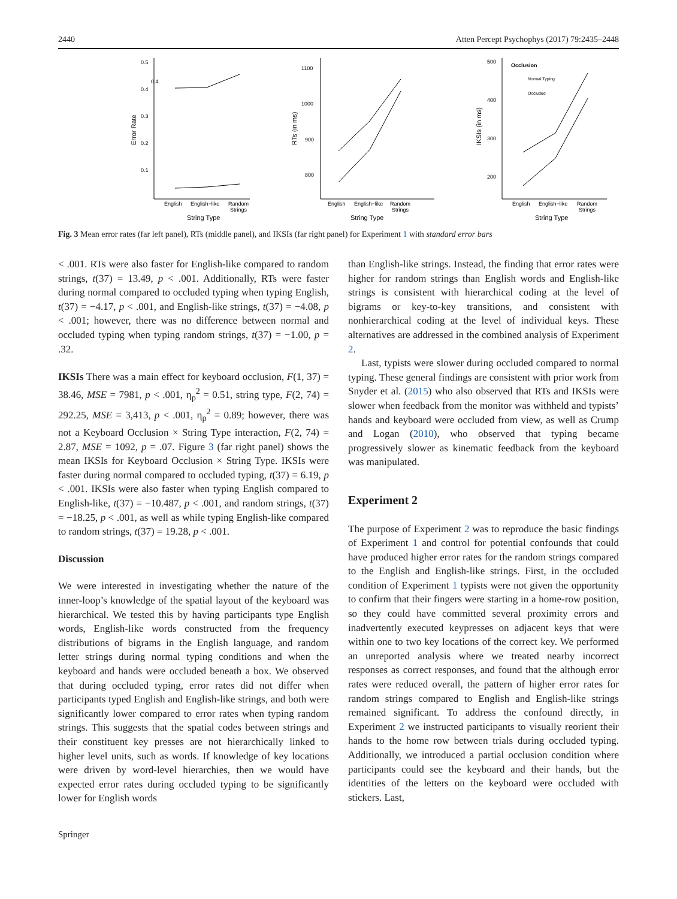2440 Atten Percept Psychophys (2017) 79:2435–2448
0.4
0.5
0.4
0.3
0.2
0.1
Error Rate
English
English−like
Random
Strings
String Type
1100
1000
900
800
RTs (in ms)
English
English−like
Random
Strings
String Type
500
400
300
200
IKSIs (in ms)
Occlusion
Normal Typing
Occluded
English
English−like
Random
Strings
String Type
Fig. 3 Mean error rates (far left panel), RTs (middle panel), and IKSIs (far right panel) for Experiment 1 with standard error bars
< .001. RTs were also faster for English-like compared to random strings, t(37) = 13.49, p < .001. Additionally, RTs were faster during normal compared to occluded typing when typing English, t(37) = −4.17, p < .001, and English-like strings, t(37) = −4.08, p < .001; however, there was no difference between normal and occluded typing when typing random strings, t(37) = −1.00, p = .32.
IKSIs There was a main effect for keyboard occlusion, F(1, 37) = 38.46, MSE = 7981, p < .001, η<sub>p</sub><sup>2</sup> = 0.51, string type, F(2, 74) = 292.25, MSE = 3,413, p < .001, η<sub>p</sub><sup>2</sup> = 0.89; however, there was not a Keyboard Occlusion × String Type interaction, F(2, 74) = 2.87, MSE = 1092, p = .07. Figure 3 (far right panel) shows the mean IKSIs for Keyboard Occlusion × String Type. IKSIs were faster during normal compared to occluded typing, t(37) = 6.19, p < .001. IKSIs were also faster when typing English compared to English-like, t(37) = −10.487, p < .001, and random strings, t(37) = −18.25, p < .001, as well as while typing English-like compared to random strings, t(37) = 19.28, p < .001.
Discussion
We were interested in investigating whether the nature of the inner-loop’s knowledge of the spatial layout of the keyboard was hierarchical. We tested this by having participants type English words, English-like words constructed from the frequency distributions of bigrams in the English language, and random letter strings during normal typing conditions and when the keyboard and hands were occluded beneath a box. We observed that during occluded typing, error rates did not differ when participants typed English and English-like strings, and both were significantly lower compared to error rates when typing random strings. This suggests that the spatial codes between strings and their constituent key presses are not hierarchically linked to higher level units, such as words. If knowledge of key locations were driven by word-level hierarchies, then we would have expected error rates during occluded typing to be significantly lower for English words
than English-like strings. Instead, the finding that error rates were higher for random strings than English words and English-like strings is consistent with hierarchical coding at the level of bigrams or key-to-key transitions, and consistent with nonhierarchical coding at the level of individual keys. These alternatives are addressed in the combined analysis of Experiment 2.
Last, typists were slower during occluded compared to normal typing. These general findings are consistent with prior work from Snyder et al. (2015) who also observed that RTs and IKSIs were slower when feedback from the monitor was withheld and typists’ hands and keyboard were occluded from view, as well as Crump and Logan (2010), who observed that typing became progressively slower as kinematic feedback from the keyboard was manipulated.
Experiment 2
The purpose of Experiment 2 was to reproduce the basic findings of Experiment 1 and control for potential confounds that could have produced higher error rates for the random strings compared to the English and English-like strings. First, in the occluded condition of Experiment 1 typists were not given the opportunity to confirm that their fingers were starting in a home-row position, so they could have committed several proximity errors and inadvertently executed keypresses on adjacent keys that were within one to two key locations of the correct key. We performed an unreported analysis where we treated nearby incorrect responses as correct responses, and found that the although error rates were reduced overall, the pattern of higher error rates for random strings compared to English and English-like strings remained significant. To address the confound directly, in Experiment 2 we instructed participants to visually reorient their hands to the home row between trials during occluded typing. Additionally, we introduced a partial occlusion condition where participants could see the keyboard and their hands, but the identities of the letters on the keyboard were occluded with stickers. Last,
Springer